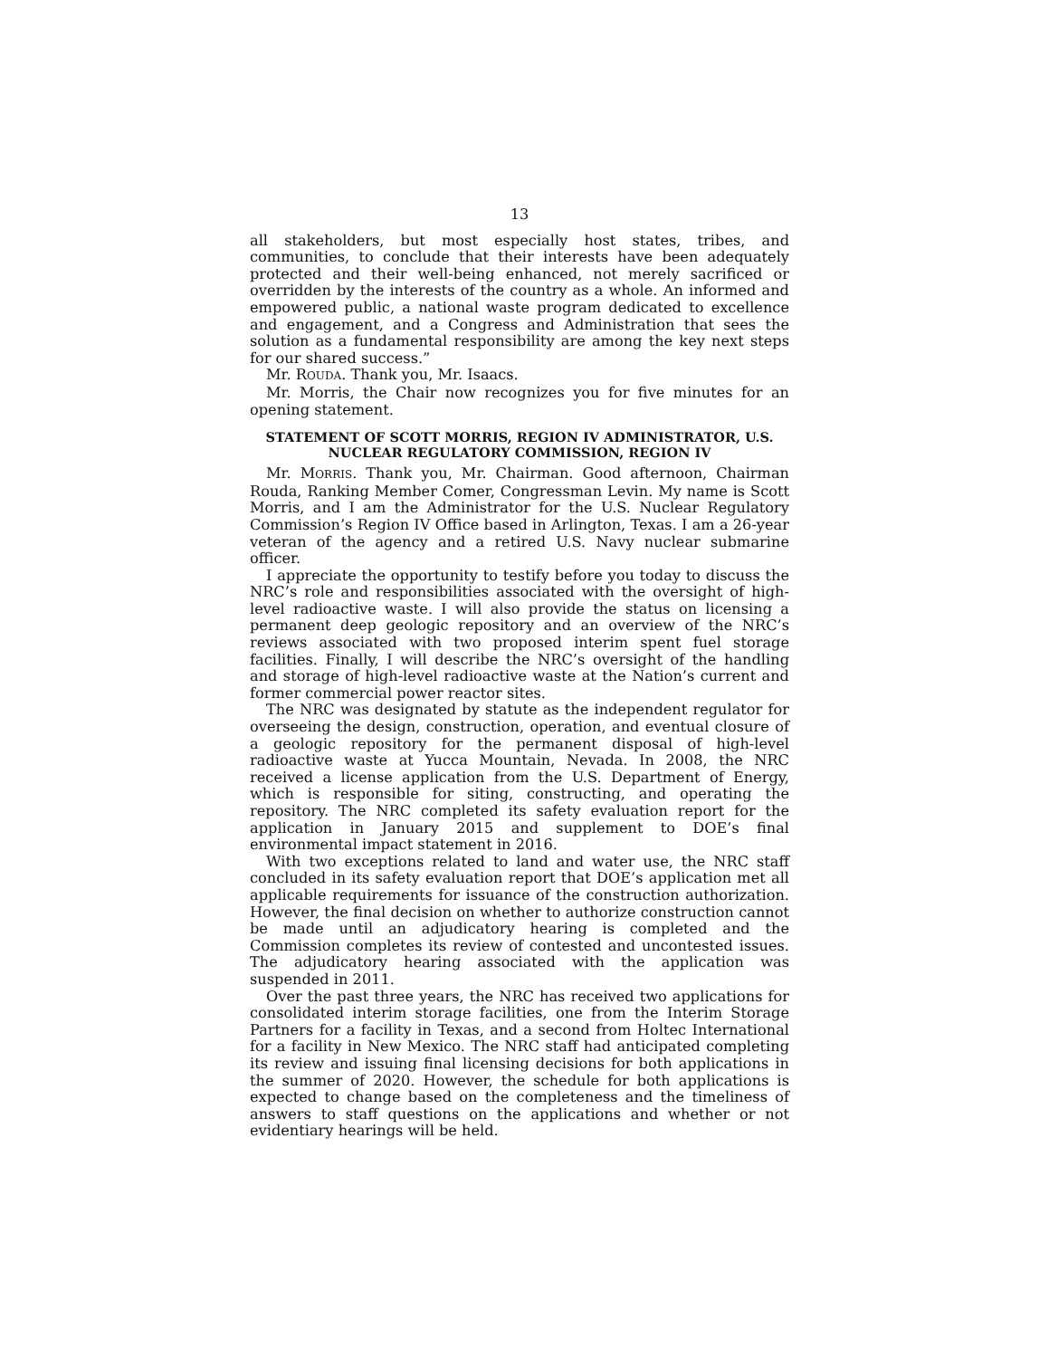13
all stakeholders, but most especially host states, tribes, and communities, to conclude that their interests have been adequately protected and their well-being enhanced, not merely sacrificed or overridden by the interests of the country as a whole. An informed and empowered public, a national waste program dedicated to excellence and engagement, and a Congress and Administration that sees the solution as a fundamental responsibility are among the key next steps for our shared success.”
Mr. ROUDA. Thank you, Mr. Isaacs.
Mr. Morris, the Chair now recognizes you for five minutes for an opening statement.
STATEMENT OF SCOTT MORRIS, REGION IV ADMINISTRATOR, U.S. NUCLEAR REGULATORY COMMISSION, REGION IV
Mr. MORRIS. Thank you, Mr. Chairman. Good afternoon, Chairman Rouda, Ranking Member Comer, Congressman Levin. My name is Scott Morris, and I am the Administrator for the U.S. Nuclear Regulatory Commission’s Region IV Office based in Arlington, Texas. I am a 26-year veteran of the agency and a retired U.S. Navy nuclear submarine officer.
I appreciate the opportunity to testify before you today to discuss the NRC’s role and responsibilities associated with the oversight of high-level radioactive waste. I will also provide the status on licensing a permanent deep geologic repository and an overview of the NRC’s reviews associated with two proposed interim spent fuel storage facilities. Finally, I will describe the NRC’s oversight of the handling and storage of high-level radioactive waste at the Nation’s current and former commercial power reactor sites.
The NRC was designated by statute as the independent regulator for overseeing the design, construction, operation, and eventual closure of a geologic repository for the permanent disposal of high-level radioactive waste at Yucca Mountain, Nevada. In 2008, the NRC received a license application from the U.S. Department of Energy, which is responsible for siting, constructing, and operating the repository. The NRC completed its safety evaluation report for the application in January 2015 and supplement to DOE’s final environmental impact statement in 2016.
With two exceptions related to land and water use, the NRC staff concluded in its safety evaluation report that DOE’s application met all applicable requirements for issuance of the construction authorization. However, the final decision on whether to authorize construction cannot be made until an adjudicatory hearing is completed and the Commission completes its review of contested and uncontested issues. The adjudicatory hearing associated with the application was suspended in 2011.
Over the past three years, the NRC has received two applications for consolidated interim storage facilities, one from the Interim Storage Partners for a facility in Texas, and a second from Holtec International for a facility in New Mexico. The NRC staff had anticipated completing its review and issuing final licensing decisions for both applications in the summer of 2020. However, the schedule for both applications is expected to change based on the completeness and the timeliness of answers to staff questions on the applications and whether or not evidentiary hearings will be held.